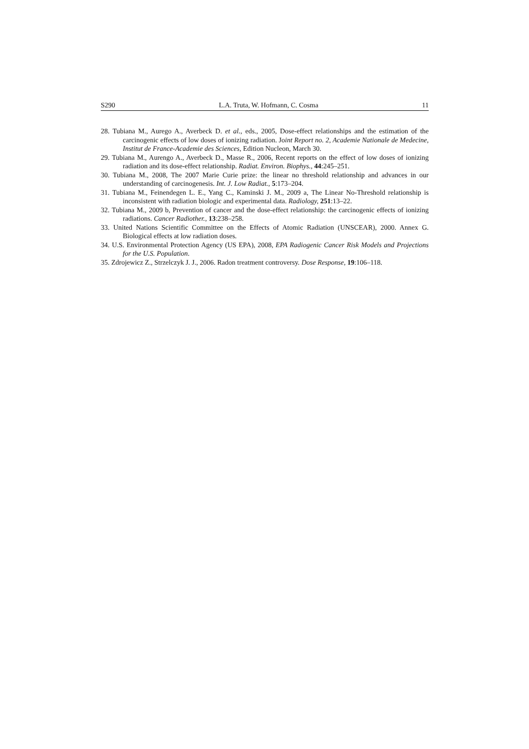S290 L.A. Truta, W. Hofmann, C. Cosma 11
28. Tubiana M., Aurego A., Averbeck D. et al., eds., 2005, Dose-effect relationships and the estimation of the carcinogenic effects of low doses of ionizing radiation. Joint Report no. 2, Academie Nationale de Medecine, Institut de France-Academie des Sciences, Edition Nucleon, March 30.
29. Tubiana M., Aurengo A., Averbeck D., Masse R., 2006, Recent reports on the effect of low doses of ionizing radiation and its dose-effect relationship. Radiat. Environ. Biophys., 44:245–251.
30. Tubiana M., 2008, The 2007 Marie Curie prize: the linear no threshold relationship and advances in our understanding of carcinogenesis. Int. J. Low Radiat., 5:173–204.
31. Tubiana M., Feinendegen L. E., Yang C., Kaminski J. M., 2009 a, The Linear No-Threshold relationship is inconsistent with radiation biologic and experimental data. Radiology, 251:13–22.
32. Tubiana M., 2009 b, Prevention of cancer and the dose-effect relationship: the carcinogenic effects of ionizing radiations. Cancer Radiother., 13:238–258.
33. United Nations Scientific Committee on the Effects of Atomic Radiation (UNSCEAR), 2000. Annex G. Biological effects at low radiation doses.
34. U.S. Environmental Protection Agency (US EPA), 2008, EPA Radiogenic Cancer Risk Models and Projections for the U.S. Population.
35. Zdrojewicz Z., Strzelczyk J. J., 2006. Radon treatment controversy. Dose Response, 19:106–118.